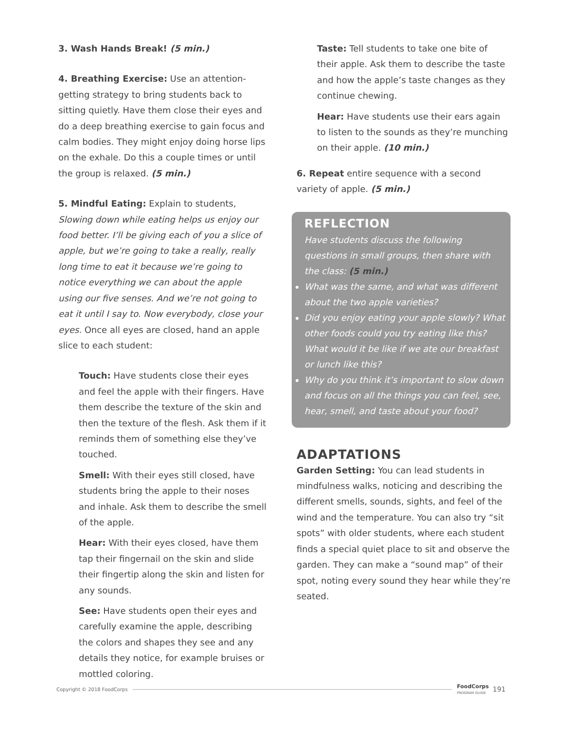3. Wash Hands Break! (5 min.)
4. Breathing Exercise: Use an attention-getting strategy to bring students back to sitting quietly. Have them close their eyes and do a deep breathing exercise to gain focus and calm bodies. They might enjoy doing horse lips on the exhale. Do this a couple times or until the group is relaxed. (5 min.)
5. Mindful Eating: Explain to students, Slowing down while eating helps us enjoy our food better. I’ll be giving each of you a slice of apple, but we’re going to take a really, really long time to eat it because we’re going to notice everything we can about the apple using our five senses. And we’re not going to eat it until I say to. Now everybody, close your eyes. Once all eyes are closed, hand an apple slice to each student:
Touch: Have students close their eyes and feel the apple with their fingers. Have them describe the texture of the skin and then the texture of the flesh. Ask them if it reminds them of something else they’ve touched.
Smell: With their eyes still closed, have students bring the apple to their noses and inhale. Ask them to describe the smell of the apple.
Hear: With their eyes closed, have them tap their fingernail on the skin and slide their fingertip along the skin and listen for any sounds.
See: Have students open their eyes and carefully examine the apple, describing the colors and shapes they see and any details they notice, for example bruises or mottled coloring.
Taste: Tell students to take one bite of their apple. Ask them to describe the taste and how the apple’s taste changes as they continue chewing.
Hear: Have students use their ears again to listen to the sounds as they’re munching on their apple. (10 min.)
6. Repeat entire sequence with a second variety of apple. (5 min.)
REFLECTION
Have students discuss the following questions in small groups, then share with the class: (5 min.)
What was the same, and what was different about the two apple varieties?
Did you enjoy eating your apple slowly? What other foods could you try eating like this? What would it be like if we ate our breakfast or lunch like this?
Why do you think it’s important to slow down and focus on all the things you can feel, see, hear, smell, and taste about your food?
ADAPTATIONS
Garden Setting: You can lead students in mindfulness walks, noticing and describing the different smells, sounds, sights, and feel of the wind and the temperature. You can also try “sit spots” with older students, where each student finds a special quiet place to sit and observe the garden. They can make a “sound map” of their spot, noting every sound they hear while they’re seated.
Copyright © 2018 FoodCorps FoodCorps
PROGRAM GUIDE 191